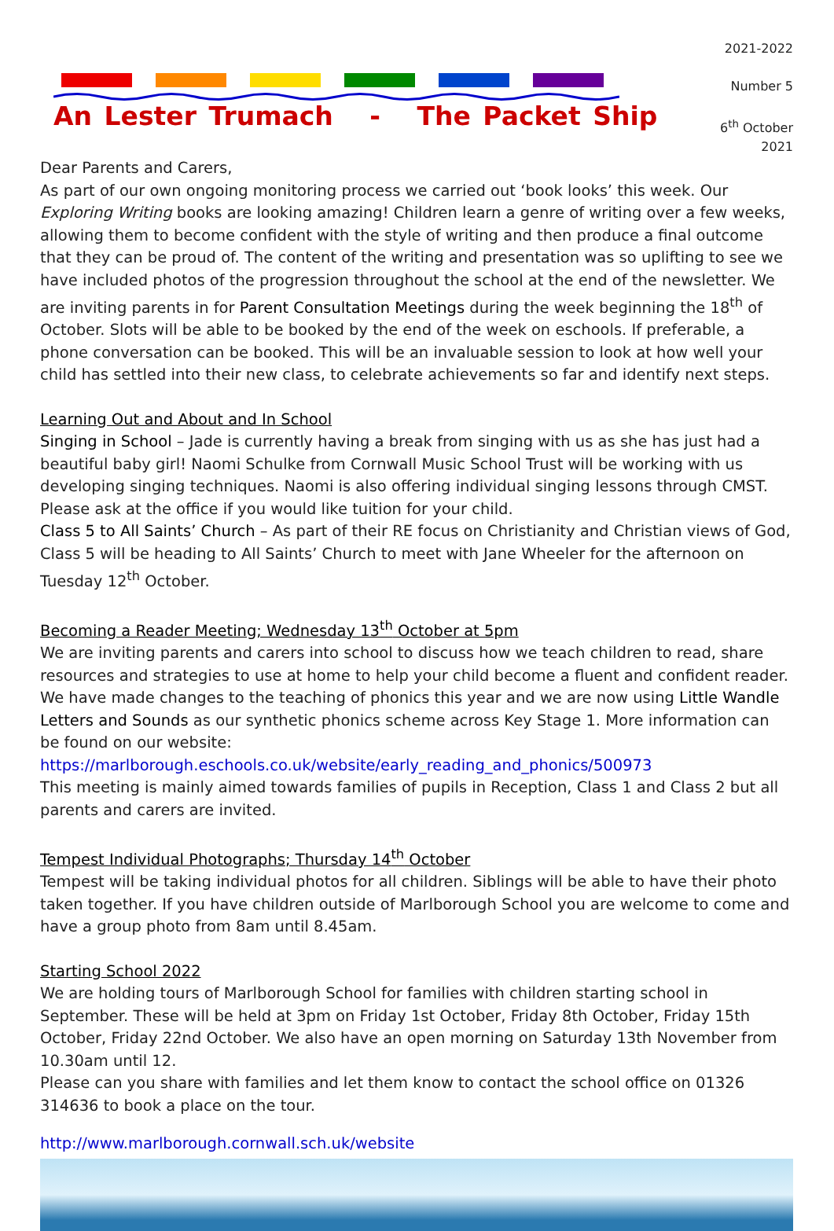An Lester Trumach - The Packet Ship
2021-2022
Number 5
6<sup>th</sup> October
2021
Dear Parents and Carers,
As part of our own ongoing monitoring process we carried out ‘book looks’ this week. Our Exploring Writing books are looking amazing! Children learn a genre of writing over a few weeks, allowing them to become confident with the style of writing and then produce a final outcome that they can be proud of. The content of the writing and presentation was so uplifting to see we have included photos of the progression throughout the school at the end of the newsletter. We are inviting parents in for Parent Consultation Meetings during the week beginning the 18<sup>th</sup> of October. Slots will be able to be booked by the end of the week on eschools. If preferable, a phone conversation can be booked. This will be an invaluable session to look at how well your child has settled into their new class, to celebrate achievements so far and identify next steps.
Learning Out and About and In School
Singing in School – Jade is currently having a break from singing with us as she has just had a beautiful baby girl! Naomi Schulke from Cornwall Music School Trust will be working with us developing singing techniques. Naomi is also offering individual singing lessons through CMST. Please ask at the office if you would like tuition for your child.
Class 5 to All Saints’ Church – As part of their RE focus on Christianity and Christian views of God, Class 5 will be heading to All Saints’ Church to meet with Jane Wheeler for the afternoon on Tuesday 12<sup>th</sup> October.
Becoming a Reader Meeting; Wednesday 13<sup>th</sup> October at 5pm
We are inviting parents and carers into school to discuss how we teach children to read, share resources and strategies to use at home to help your child become a fluent and confident reader. We have made changes to the teaching of phonics this year and we are now using Little Wandle Letters and Sounds as our synthetic phonics scheme across Key Stage 1. More information can be found on our website: https://marlborough.eschools.co.uk/website/early_reading_and_phonics/500973
This meeting is mainly aimed towards families of pupils in Reception, Class 1 and Class 2 but all parents and carers are invited.
Tempest Individual Photographs; Thursday 14<sup>th</sup> October
Tempest will be taking individual photos for all children. Siblings will be able to have their photo taken together. If you have children outside of Marlborough School you are welcome to come and have a group photo from 8am until 8.45am.
Starting School 2022
We are holding tours of Marlborough School for families with children starting school in September. These will be held at 3pm on Friday 1st October, Friday 8th October, Friday 15th October, Friday 22nd October. We also have an open morning on Saturday 13th November from 10.30am until 12.
Please can you share with families and let them know to contact the school office on 01326 314636 to book a place on the tour.
http://www.marlborough.cornwall.sch.uk/website